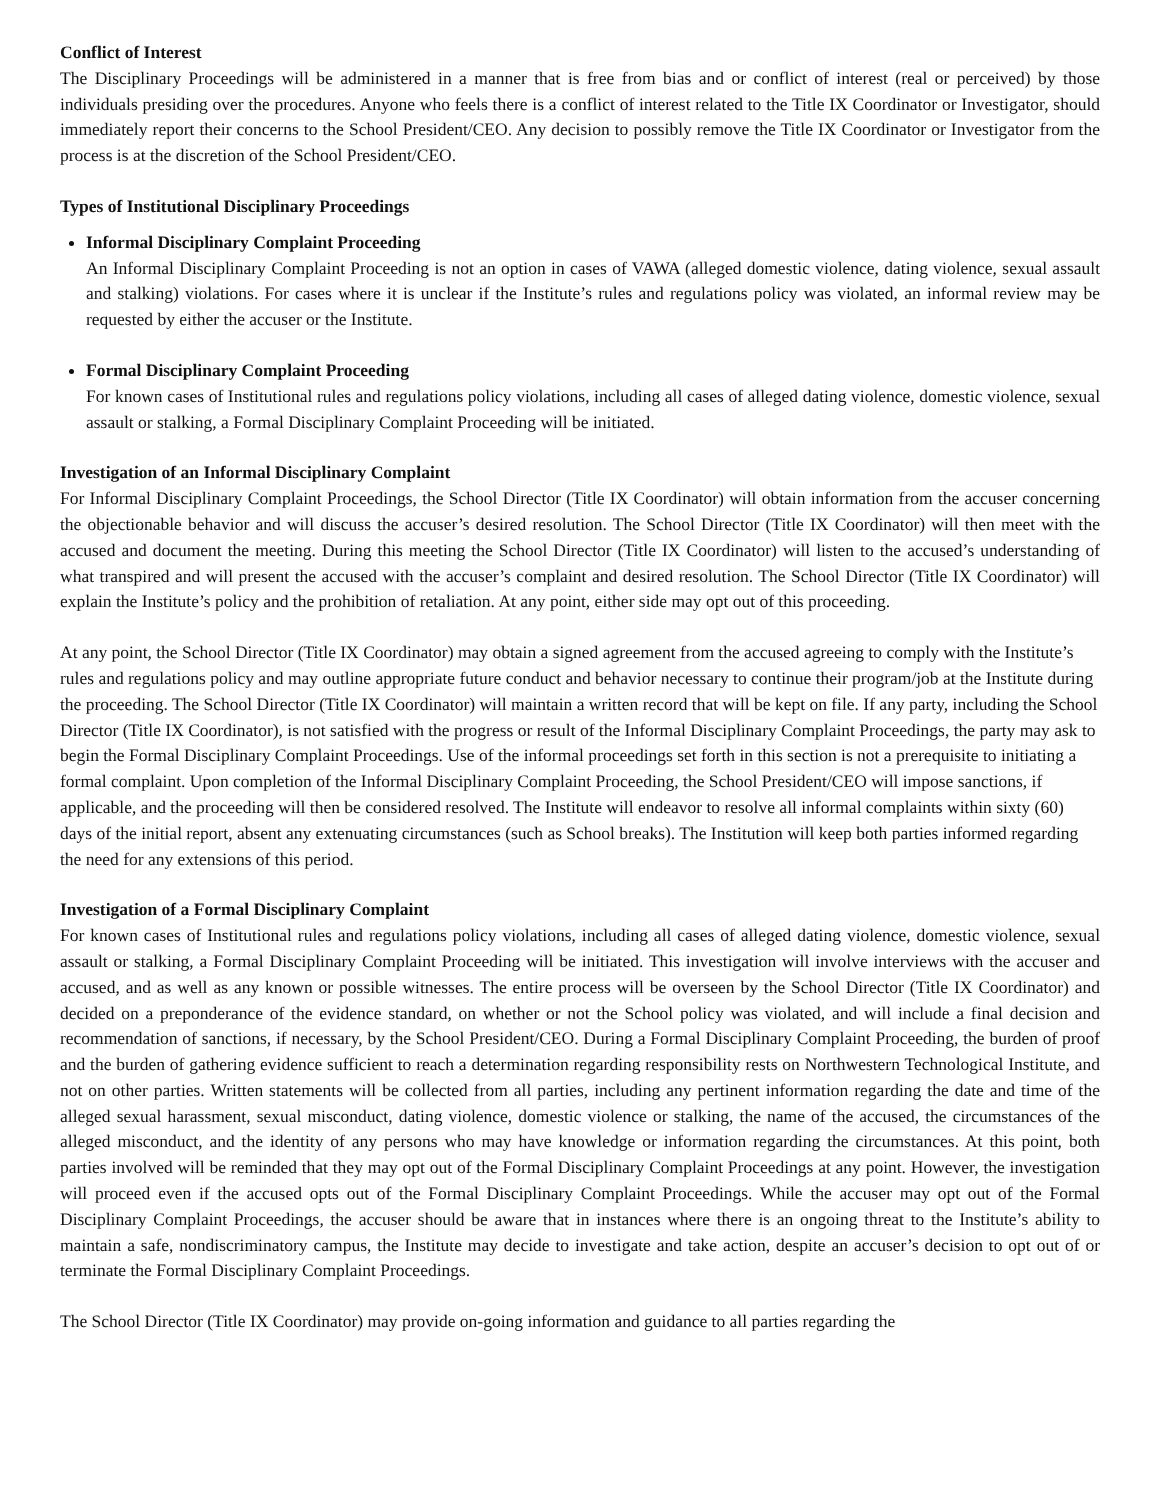Conflict of Interest
The Disciplinary Proceedings will be administered in a manner that is free from bias and or conflict of interest (real or perceived) by those individuals presiding over the procedures. Anyone who feels there is a conflict of interest related to the Title IX Coordinator or Investigator, should immediately report their concerns to the School President/CEO. Any decision to possibly remove the Title IX Coordinator or Investigator from the process is at the discretion of the School President/CEO.
Types of Institutional Disciplinary Proceedings
Informal Disciplinary Complaint Proceeding
An Informal Disciplinary Complaint Proceeding is not an option in cases of VAWA (alleged domestic violence, dating violence, sexual assault and stalking) violations. For cases where it is unclear if the Institute’s rules and regulations policy was violated, an informal review may be requested by either the accuser or the Institute.
Formal Disciplinary Complaint Proceeding
For known cases of Institutional rules and regulations policy violations, including all cases of alleged dating violence, domestic violence, sexual assault or stalking, a Formal Disciplinary Complaint Proceeding will be initiated.
Investigation of an Informal Disciplinary Complaint
For Informal Disciplinary Complaint Proceedings, the School Director (Title IX Coordinator) will obtain information from the accuser concerning the objectionable behavior and will discuss the accuser’s desired resolution. The School Director (Title IX Coordinator) will then meet with the accused and document the meeting. During this meeting the School Director (Title IX Coordinator) will listen to the accused’s understanding of what transpired and will present the accused with the accuser’s complaint and desired resolution. The School Director (Title IX Coordinator) will explain the Institute’s policy and the prohibition of retaliation. At any point, either side may opt out of this proceeding.
At any point, the School Director (Title IX Coordinator) may obtain a signed agreement from the accused agreeing to comply with the Institute’s rules and regulations policy and may outline appropriate future conduct and behavior necessary to continue their program/job at the Institute during the proceeding. The School Director (Title IX Coordinator) will maintain a written record that will be kept on file. If any party, including the School Director (Title IX Coordinator), is not satisfied with the progress or result of the Informal Disciplinary Complaint Proceedings, the party may ask to begin the Formal Disciplinary Complaint Proceedings. Use of the informal proceedings set forth in this section is not a prerequisite to initiating a formal complaint. Upon completion of the Informal Disciplinary Complaint Proceeding, the School President/CEO will impose sanctions, if applicable, and the proceeding will then be considered resolved. The Institute will endeavor to resolve all informal complaints within sixty (60) days of the initial report, absent any extenuating circumstances (such as School breaks). The Institution will keep both parties informed regarding the need for any extensions of this period.
Investigation of a Formal Disciplinary Complaint
For known cases of Institutional rules and regulations policy violations, including all cases of alleged dating violence, domestic violence, sexual assault or stalking, a Formal Disciplinary Complaint Proceeding will be initiated. This investigation will involve interviews with the accuser and accused, and as well as any known or possible witnesses. The entire process will be overseen by the School Director (Title IX Coordinator) and decided on a preponderance of the evidence standard, on whether or not the School policy was violated, and will include a final decision and recommendation of sanctions, if necessary, by the School President/CEO. During a Formal Disciplinary Complaint Proceeding, the burden of proof and the burden of gathering evidence sufficient to reach a determination regarding responsibility rests on Northwestern Technological Institute, and not on other parties. Written statements will be collected from all parties, including any pertinent information regarding the date and time of the alleged sexual harassment, sexual misconduct, dating violence, domestic violence or stalking, the name of the accused, the circumstances of the alleged misconduct, and the identity of any persons who may have knowledge or information regarding the circumstances. At this point, both parties involved will be reminded that they may opt out of the Formal Disciplinary Complaint Proceedings at any point. However, the investigation will proceed even if the accused opts out of the Formal Disciplinary Complaint Proceedings. While the accuser may opt out of the Formal Disciplinary Complaint Proceedings, the accuser should be aware that in instances where there is an ongoing threat to the Institute’s ability to maintain a safe, nondiscriminatory campus, the Institute may decide to investigate and take action, despite an accuser’s decision to opt out of or terminate the Formal Disciplinary Complaint Proceedings.
The School Director (Title IX Coordinator) may provide on-going information and guidance to all parties regarding the